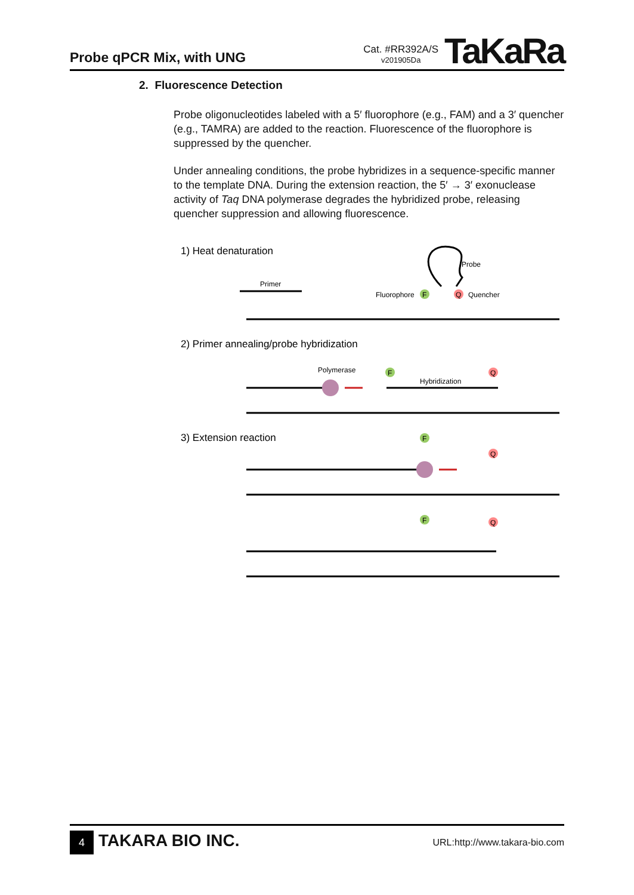Probe qPCR Mix, with UNG
Cat. #RR392A/S
v201905Da
TaKaRa
2. Fluorescence Detection
Probe oligonucleotides labeled with a 5′ fluorophore (e.g., FAM) and a 3′ quencher (e.g., TAMRA) are added to the reaction. Fluorescence of the fluorophore is suppressed by the quencher.
Under annealing conditions, the probe hybridizes in a sequence-specific manner to the template DNA. During the extension reaction, the 5′ → 3′ exonuclease activity of Taq DNA polymerase degrades the hybridized probe, releasing quencher suppression and allowing fluorescence.
1) Heat denaturation
Primer
Probe
Fluorophore
F
Q
Quencher
2) Primer annealing/probe hybridization
Polymerase
Hybridization
F
Q
3) Extension reaction
F
Q
F
Q
4 TAKARA BIO INC.
URL:http://www.takara-bio.com